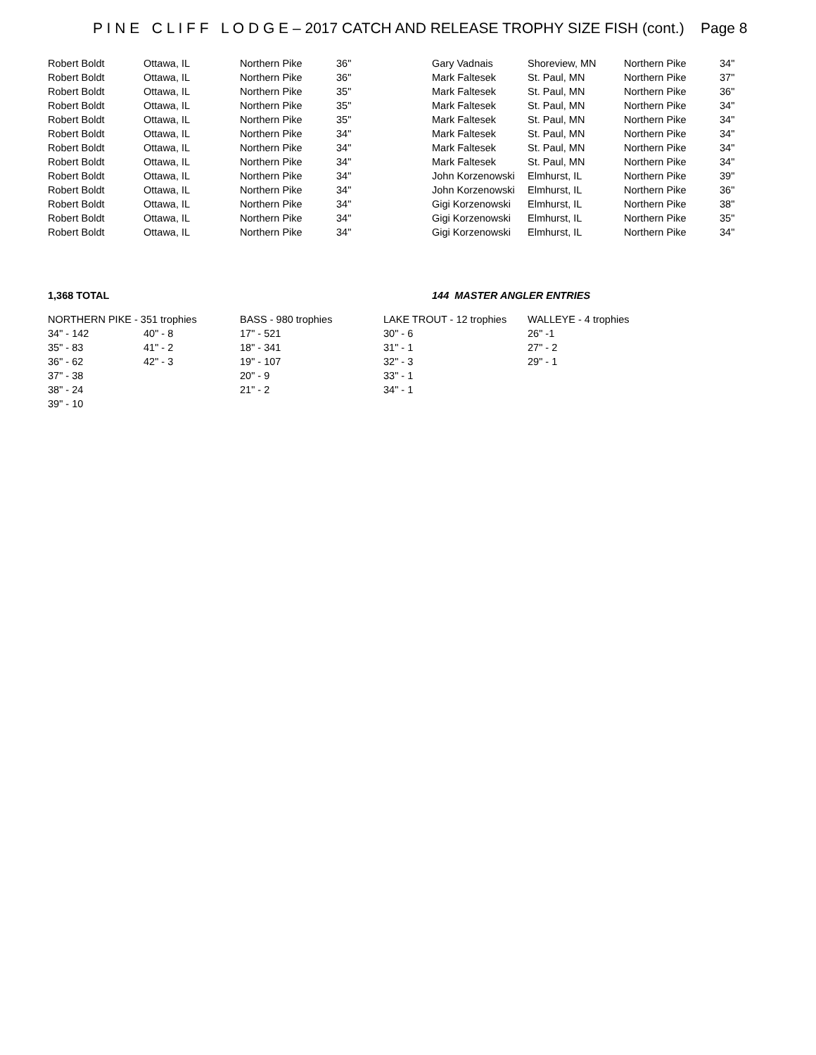P I N E C L I F F L O D G E – 2017 CATCH AND RELEASE TROPHY SIZE FISH (cont.) Page 8
| Robert Boldt | Ottawa, IL | Northern Pike | 36" | Gary Vadnais | Shoreview, MN | Northern Pike | 34" |
| Robert Boldt | Ottawa, IL | Northern Pike | 36" | Mark Faltesek | St. Paul, MN | Northern Pike | 37" |
| Robert Boldt | Ottawa, IL | Northern Pike | 35" | Mark Faltesek | St. Paul, MN | Northern Pike | 36" |
| Robert Boldt | Ottawa, IL | Northern Pike | 35" | Mark Faltesek | St. Paul, MN | Northern Pike | 34" |
| Robert Boldt | Ottawa, IL | Northern Pike | 35" | Mark Faltesek | St. Paul, MN | Northern Pike | 34" |
| Robert Boldt | Ottawa, IL | Northern Pike | 34" | Mark Faltesek | St. Paul, MN | Northern Pike | 34" |
| Robert Boldt | Ottawa, IL | Northern Pike | 34" | Mark Faltesek | St. Paul, MN | Northern Pike | 34" |
| Robert Boldt | Ottawa, IL | Northern Pike | 34" | Mark Faltesek | St. Paul, MN | Northern Pike | 34" |
| Robert Boldt | Ottawa, IL | Northern Pike | 34" | John Korzenowski | Elmhurst, IL | Northern Pike | 39" |
| Robert Boldt | Ottawa, IL | Northern Pike | 34" | John Korzenowski | Elmhurst, IL | Northern Pike | 36" |
| Robert Boldt | Ottawa, IL | Northern Pike | 34" | Gigi Korzenowski | Elmhurst, IL | Northern Pike | 38" |
| Robert Boldt | Ottawa, IL | Northern Pike | 34" | Gigi Korzenowski | Elmhurst, IL | Northern Pike | 35" |
| Robert Boldt | Ottawa, IL | Northern Pike | 34" | Gigi Korzenowski | Elmhurst, IL | Northern Pike | 34" |
1,368 TOTAL 144 MASTER ANGLER ENTRIES
| NORTHERN PIKE - 351 trophies | | BASS - 980 trophies | LAKE TROUT - 12 trophies | WALLEYE - 4 trophies |
| 34" - 142 | 40" - 8 | 17" - 521 | 30" - 6 | 26" -1 |
| 35" - 83 | 41" - 2 | 18" - 341 | 31" - 1 | 27" - 2 |
| 36" - 62 | 42" - 3 | 19" - 107 | 32" - 3 | 29" - 1 |
| 37" - 38 | | 20" - 9 | 33" - 1 | |
| 38" - 24 | | 21" - 2 | 34" - 1 | |
| 39" - 10 | | | | |